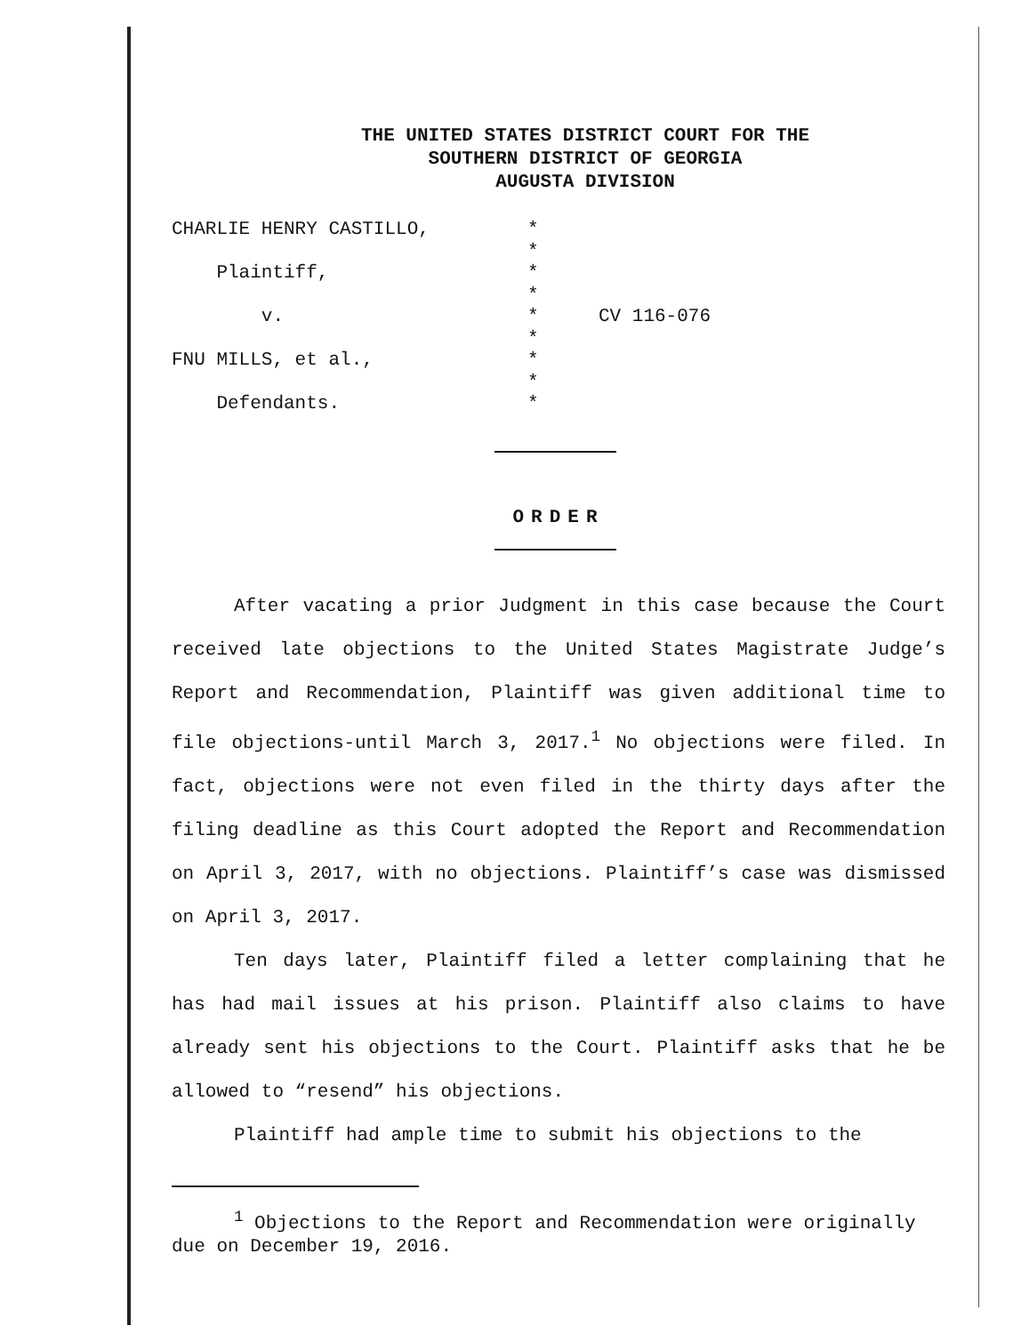THE UNITED STATES DISTRICT COURT FOR THE
SOUTHERN DISTRICT OF GEORGIA
AUGUSTA DIVISION
CHARLIE HENRY CASTILLO,
Plaintiff,
v.
FNU MILLS, et al.,
Defendants.
*
*
*
*
*
*
*
*
*
CV 116-076
ORDER
After vacating a prior Judgment in this case because the Court received late objections to the United States Magistrate Judge’s Report and Recommendation, Plaintiff was given additional time to file objections-until March 3, 2017.<sup>1</sup> No objections were filed. In fact, objections were not even filed in the thirty days after the filing deadline as this Court adopted the Report and Recommendation on April 3, 2017, with no objections. Plaintiff’s case was dismissed on April 3, 2017.
Ten days later, Plaintiff filed a letter complaining that he has had mail issues at his prison. Plaintiff also claims to have already sent his objections to the Court. Plaintiff asks that he be allowed to “resend” his objections.
Plaintiff had ample time to submit his objections to the
<sup>1</sup> Objections to the Report and Recommendation were originally due on December 19, 2016.